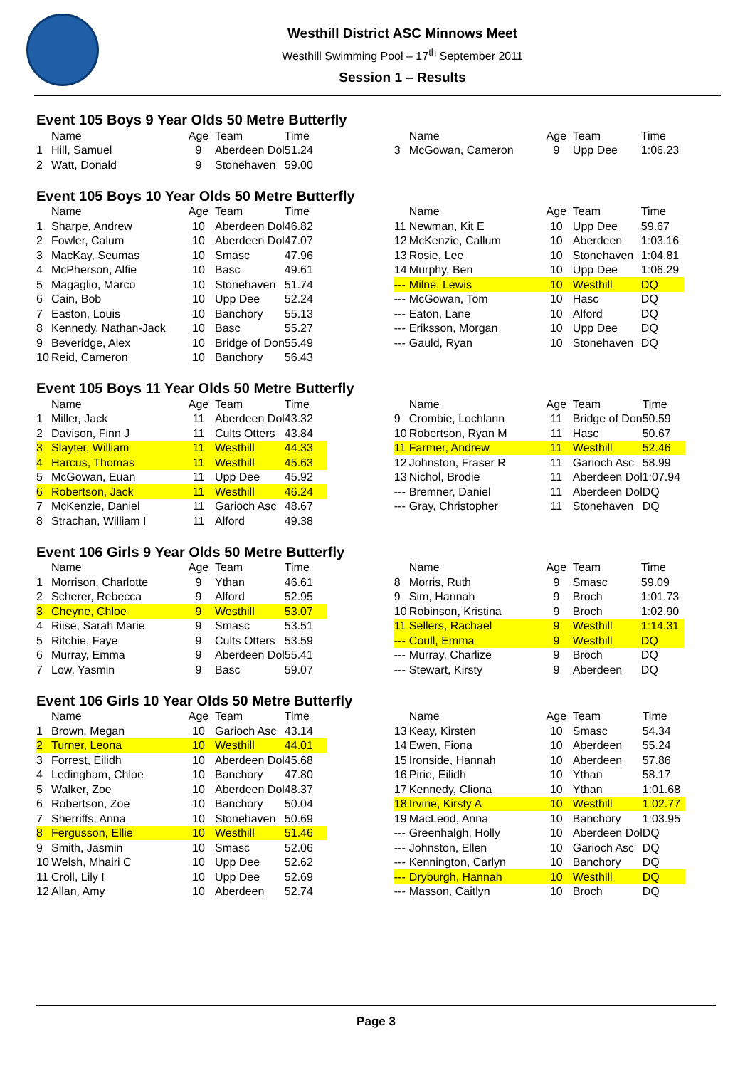Westhill District ASC Minnows Meet
Westhill Swimming Pool – 17<sup>th</sup> September 2011
Session 1 – Results
Event 105 Boys 9 Year Olds 50 Metre Butterfly
| | Name | Age | Team | Time | | | Name | Age | Team | Time |
| --- | --- | --- | --- | --- | --- | --- | --- | --- | --- | --- |
| 1 | Hill, Samuel | 9 | Aberdeen Dol | 51.24 | | 3 | McGowan, Cameron | 9 | Upp Dee | 1:06.23 |
| 2 | Watt, Donald | 9 | Stonehaven | 59.00 | | | | | | |
Event 105 Boys 10 Year Olds 50 Metre Butterfly
| | Name | Age | Team | Time | | | Name | Age | Team | Time |
| --- | --- | --- | --- | --- | --- | --- | --- | --- | --- | --- |
| 1 | Sharpe, Andrew | 10 | Aberdeen Dol | 46.82 | | 11 | Newman, Kit E | 10 | Upp Dee | 59.67 |
| 2 | Fowler, Calum | 10 | Aberdeen Dol | 47.07 | | 12 | McKenzie, Callum | 10 | Aberdeen | 1:03.16 |
| 3 | MacKay, Seumas | 10 | Smasc | 47.96 | | 13 | Rosie, Lee | 10 | Stonehaven | 1:04.81 |
| 4 | McPherson, Alfie | 10 | Basc | 49.61 | | 14 | Murphy, Ben | 10 | Upp Dee | 1:06.29 |
| 5 | Magaglio, Marco | 10 | Stonehaven | 51.74 | | --- | Milne, Lewis | 10 | Westhill | DQ |
| 6 | Cain, Bob | 10 | Upp Dee | 52.24 | | --- | McGowan, Tom | 10 | Hasc | DQ |
| 7 | Easton, Louis | 10 | Banchory | 55.13 | | --- | Eaton, Lane | 10 | Alford | DQ |
| 8 | Kennedy, Nathan-Jack | 10 | Basc | 55.27 | | --- | Eriksson, Morgan | 10 | Upp Dee | DQ |
| 9 | Beveridge, Alex | 10 | Bridge of Don | 55.49 | | --- | Gauld, Ryan | 10 | Stonehaven | DQ |
| 10 | Reid, Cameron | 10 | Banchory | 56.43 | | | | | | |
Event 105 Boys 11 Year Olds 50 Metre Butterfly
| | Name | Age | Team | Time | | | Name | Age | Team | Time |
| --- | --- | --- | --- | --- | --- | --- | --- | --- | --- | --- |
| 1 | Miller, Jack | 11 | Aberdeen Dol | 43.32 | | 9 | Crombie, Lochlann | 11 | Bridge of Don | 50.59 |
| 2 | Davison, Finn J | 11 | Cults Otters | 43.84 | | 10 | Robertson, Ryan M | 11 | Hasc | 50.67 |
| 3 | Slayter, William | 11 | Westhill | 44.33 | | 11 | Farmer, Andrew | 11 | Westhill | 52.46 |
| 4 | Harcus, Thomas | 11 | Westhill | 45.63 | | 12 | Johnston, Fraser R | 11 | Garioch Asc | 58.99 |
| 5 | McGowan, Euan | 11 | Upp Dee | 45.92 | | 13 | Nichol, Brodie | 11 | Aberdeen Dol | 1:07.94 |
| 6 | Robertson, Jack | 11 | Westhill | 46.24 | | --- | Bremner, Daniel | 11 | Aberdeen Dol | DQ |
| 7 | McKenzie, Daniel | 11 | Garioch Asc | 48.67 | | --- | Gray, Christopher | 11 | Stonehaven | DQ |
| 8 | Strachan, William I | 11 | Alford | 49.38 | | | | | | |
Event 106 Girls 9 Year Olds 50 Metre Butterfly
| | Name | Age | Team | Time | | | Name | Age | Team | Time |
| --- | --- | --- | --- | --- | --- | --- | --- | --- | --- | --- |
| 1 | Morrison, Charlotte | 9 | Ythan | 46.61 | | 8 | Morris, Ruth | 9 | Smasc | 59.09 |
| 2 | Scherer, Rebecca | 9 | Alford | 52.95 | | 9 | Sim, Hannah | 9 | Broch | 1:01.73 |
| 3 | Cheyne, Chloe | 9 | Westhill | 53.07 | | 10 | Robinson, Kristina | 9 | Broch | 1:02.90 |
| 4 | Riise, Sarah Marie | 9 | Smasc | 53.51 | | 11 | Sellers, Rachael | 9 | Westhill | 1:14.31 |
| 5 | Ritchie, Faye | 9 | Cults Otters | 53.59 | | --- | Coull, Emma | 9 | Westhill | DQ |
| 6 | Murray, Emma | 9 | Aberdeen Dol | 55.41 | | --- | Murray, Charlize | 9 | Broch | DQ |
| 7 | Low, Yasmin | 9 | Basc | 59.07 | | --- | Stewart, Kirsty | 9 | Aberdeen | DQ |
Event 106 Girls 10 Year Olds 50 Metre Butterfly
| | Name | Age | Team | Time | | | Name | Age | Team | Time |
| --- | --- | --- | --- | --- | --- | --- | --- | --- | --- | --- |
| 1 | Brown, Megan | 10 | Garioch Asc | 43.14 | | 13 | Keay, Kirsten | 10 | Smasc | 54.34 |
| 2 | Turner, Leona | 10 | Westhill | 44.01 | | 14 | Ewen, Fiona | 10 | Aberdeen | 55.24 |
| 3 | Forrest, Eilidh | 10 | Aberdeen Dol | 45.68 | | 15 | Ironside, Hannah | 10 | Aberdeen | 57.86 |
| 4 | Ledingham, Chloe | 10 | Banchory | 47.80 | | 16 | Pirie, Eilidh | 10 | Ythan | 58.17 |
| 5 | Walker, Zoe | 10 | Aberdeen Dol | 48.37 | | 17 | Kennedy, Cliona | 10 | Ythan | 1:01.68 |
| 6 | Robertson, Zoe | 10 | Banchory | 50.04 | | 18 | Irvine, Kirsty A | 10 | Westhill | 1:02.77 |
| 7 | Sherriffs, Anna | 10 | Stonehaven | 50.69 | | 19 | MacLeod, Anna | 10 | Banchory | 1:03.95 |
| 8 | Fergusson, Ellie | 10 | Westhill | 51.46 | | --- | Greenhalgh, Holly | 10 | Aberdeen Dol | DQ |
| 9 | Smith, Jasmin | 10 | Smasc | 52.06 | | --- | Johnston, Ellen | 10 | Garioch Asc | DQ |
| 10 | Welsh, Mhairi C | 10 | Upp Dee | 52.62 | | --- | Kennington, Carlyn | 10 | Banchory | DQ |
| 11 | Croll, Lily I | 10 | Upp Dee | 52.69 | | --- | Dryburgh, Hannah | 10 | Westhill | DQ |
| 12 | Allan, Amy | 10 | Aberdeen | 52.74 | | --- | Masson, Caitlyn | 10 | Broch | DQ |
Page 3